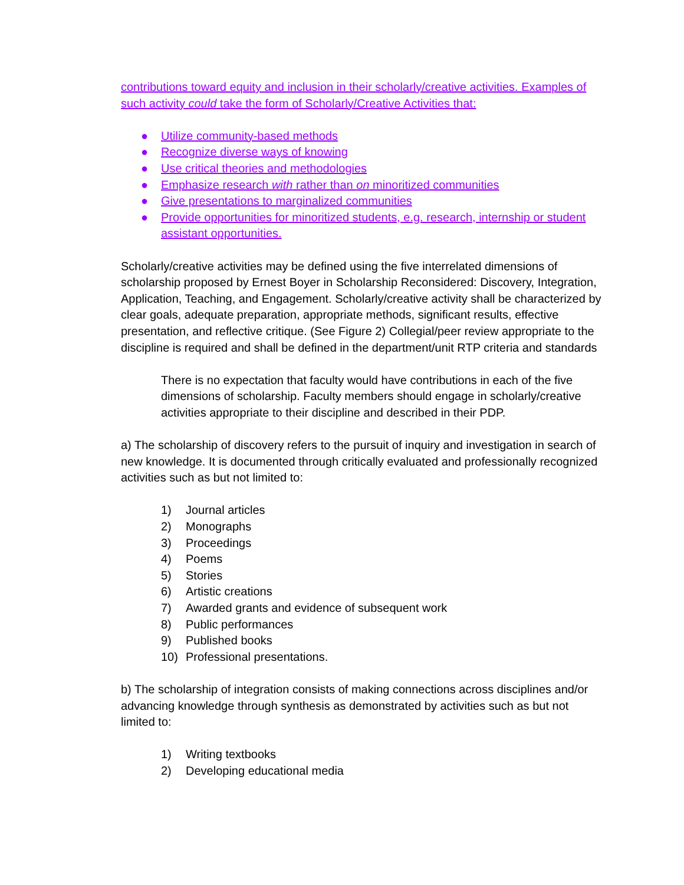contributions toward equity and inclusion in their scholarly/creative activities. Examples of such activity could take the form of Scholarly/Creative Activities that:
● Utilize community-based methods
● Recognize diverse ways of knowing
● Use critical theories and methodologies
● Emphasize research with rather than on minoritized communities
● Give presentations to marginalized communities
● Provide opportunities for minoritized students, e.g. research, internship or student assistant opportunities.
Scholarly/creative activities may be defined using the five interrelated dimensions of scholarship proposed by Ernest Boyer in Scholarship Reconsidered: Discovery, Integration, Application, Teaching, and Engagement. Scholarly/creative activity shall be characterized by clear goals, adequate preparation, appropriate methods, significant results, effective presentation, and reflective critique. (See Figure 2) Collegial/peer review appropriate to the discipline is required and shall be defined in the department/unit RTP criteria and standards
There is no expectation that faculty would have contributions in each of the five dimensions of scholarship. Faculty members should engage in scholarly/creative activities appropriate to their discipline and described in their PDP.
a) The scholarship of discovery refers to the pursuit of inquiry and investigation in search of new knowledge. It is documented through critically evaluated and professionally recognized activities such as but not limited to:
1) Journal articles
2) Monographs
3) Proceedings
4) Poems
5) Stories
6) Artistic creations
7) Awarded grants and evidence of subsequent work
8) Public performances
9) Published books
10) Professional presentations.
b) The scholarship of integration consists of making connections across disciplines and/or advancing knowledge through synthesis as demonstrated by activities such as but not limited to:
1) Writing textbooks
2) Developing educational media